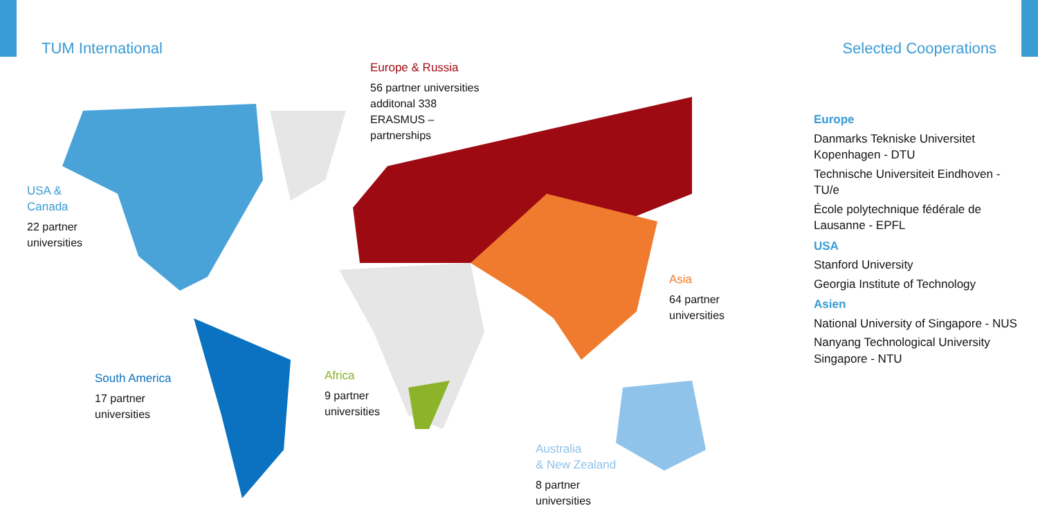TUM International Selected Cooperations
Europe & Russia
56 partner universities
additonal 338
ERASMUS –
partnerships
USA &
Canada
22 partner
universities
South America
17 partner
universities
Africa
9 partner
universities
Asia
64 partner
universities
Australia
& New Zealand
8 partner
universities
Europe
Danmarks Tekniske Universitet Kopenhagen - DTU
Technische Universiteit Eindhoven - TU/e
École polytechnique fédérale de Lausanne - EPFL
USA
Stanford University
Georgia Institute of Technology
Asien
National University of Singapore - NUS
Nanyang Technological University Singapore - NTU